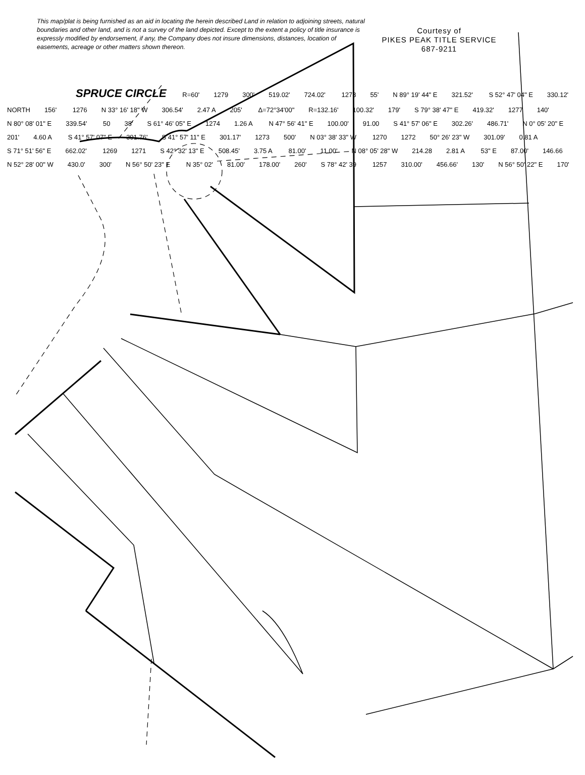This map/plat is being furnished as an aid in locating the herein described Land in relation to adjoining streets, natural boundaries and other land, and is not a survey of the land depicted. Except to the extent a policy of title insurance is expressly modified by endorsement, if any, the Company does not insure dimensions, distances, location of easements, acreage or other matters shown thereon.
Courtesy of
PIKES PEAK TITLE SERVICE
687-9211
SPRUCE CIRCLE R=60' 1279 300' 519.02' 724.02' 1278 55' N 89° 19' 44" E 321.52' S 52° 47' 04" E 330.12' NORTH 156' 1276 N 33° 16' 18" W 306.54' 2.47 A 205' Δ=72°34'00" R=132.16' 100.32' 179' S 79° 38' 47" E 419.32' 1277 140' N 80° 08' 01" E 339.54' 50 38' S 61° 46' 05" E 1274 1.26 A N 47° 56' 41" E 100.00' 91.00 S 41° 57' 06" E 302.26' 486.71' N 0° 05' 20" E 201' 4.60 A S 41° 57' 07" E 301.76' S 41° 57' 11" E 301.17' 1273 500' N 03° 38' 33" W 1270 1272 50° 26' 23" W 301.09' 0.81 A S 71° 51' 56" E 662.02' 1269 1271 S 42° 32' 13" E 508.45' 3.75 A 81.00' 11.00' N 08° 05' 28" W 214.28 2.81 A 53" E 87.00' 146.66 N 52° 28' 00" W 430.0' 300' N 56° 50' 23" E N 35° 02' 81.00' 178.00' 260' S 78° 42' 39 1257 310.00' 456.66' 130' N 56° 50' 22" E 170'